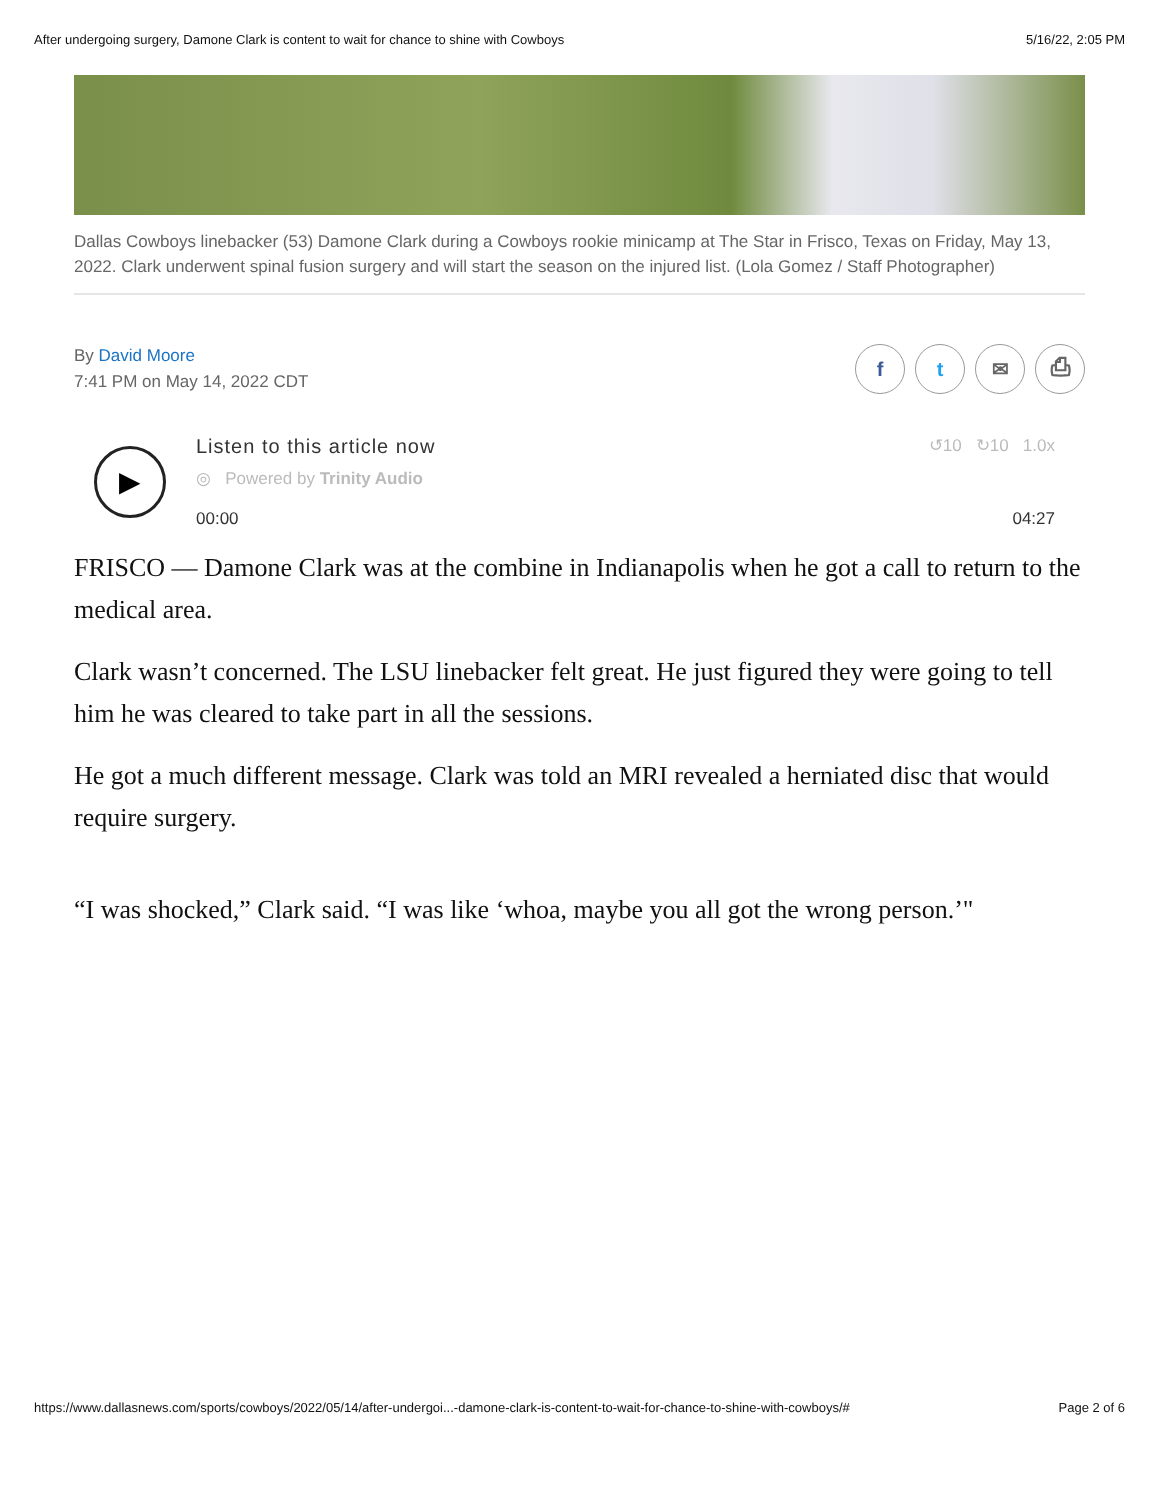After undergoing surgery, Damone Clark is content to wait for chance to shine with Cowboys 5/16/22, 2:05 PM
Dallas Cowboys linebacker (53) Damone Clark during a Cowboys rookie minicamp at The Star in Frisco, Texas on Friday, May 13, 2022. Clark underwent spinal fusion surgery and will start the season on the injured list. (Lola Gomez / Staff Photographer)
By David Moore
7:41 PM on May 14, 2022 CDT
ft ✉ ⎙
▶
Listen to this article now ↺10 ↻10 1.0x
◎ Powered by Trinity Audio
00:00 04:27
FRISCO — Damone Clark was at the combine in Indianapolis when he got a call to return to the medical area.
Clark wasn’t concerned. The LSU linebacker felt great. He just figured they were going to tell him he was cleared to take part in all the sessions.
He got a much different message. Clark was told an MRI revealed a herniated disc that would require surgery.
“I was shocked,” Clark said. “I was like ‘whoa, maybe you all got the wrong person.’"
https://www.dallasnews.com/sports/cowboys/2022/05/14/after-undergoi...-damone-clark-is-content-to-wait-for-chance-to-shine-with-cowboys/# Page 2 of 6